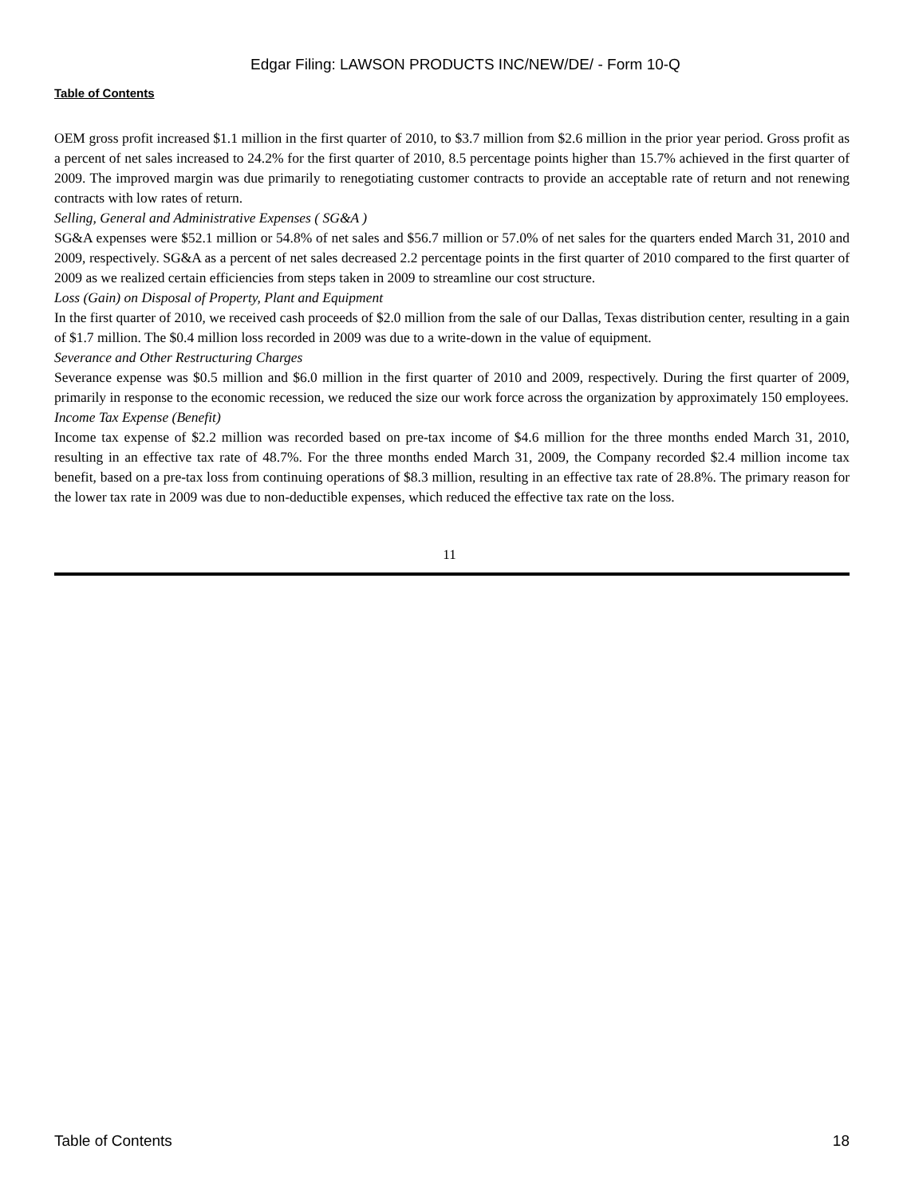Edgar Filing: LAWSON PRODUCTS INC/NEW/DE/ - Form 10-Q
Table of Contents
OEM gross profit increased $1.1 million in the first quarter of 2010, to $3.7 million from $2.6 million in the prior year period. Gross profit as a percent of net sales increased to 24.2% for the first quarter of 2010, 8.5 percentage points higher than 15.7% achieved in the first quarter of 2009. The improved margin was due primarily to renegotiating customer contracts to provide an acceptable rate of return and not renewing contracts with low rates of return.
Selling, General and Administrative Expenses ( SG&A )
SG&A expenses were $52.1 million or 54.8% of net sales and $56.7 million or 57.0% of net sales for the quarters ended March 31, 2010 and 2009, respectively. SG&A as a percent of net sales decreased 2.2 percentage points in the first quarter of 2010 compared to the first quarter of 2009 as we realized certain efficiencies from steps taken in 2009 to streamline our cost structure.
Loss (Gain) on Disposal of Property, Plant and Equipment
In the first quarter of 2010, we received cash proceeds of $2.0 million from the sale of our Dallas, Texas distribution center, resulting in a gain of $1.7 million. The $0.4 million loss recorded in 2009 was due to a write-down in the value of equipment.
Severance and Other Restructuring Charges
Severance expense was $0.5 million and $6.0 million in the first quarter of 2010 and 2009, respectively. During the first quarter of 2009, primarily in response to the economic recession, we reduced the size our work force across the organization by approximately 150 employees.
Income Tax Expense (Benefit)
Income tax expense of $2.2 million was recorded based on pre-tax income of $4.6 million for the three months ended March 31, 2010, resulting in an effective tax rate of 48.7%. For the three months ended March 31, 2009, the Company recorded $2.4 million income tax benefit, based on a pre-tax loss from continuing operations of $8.3 million, resulting in an effective tax rate of 28.8%. The primary reason for the lower tax rate in 2009 was due to non-deductible expenses, which reduced the effective tax rate on the loss.
11
Table of Contents 18